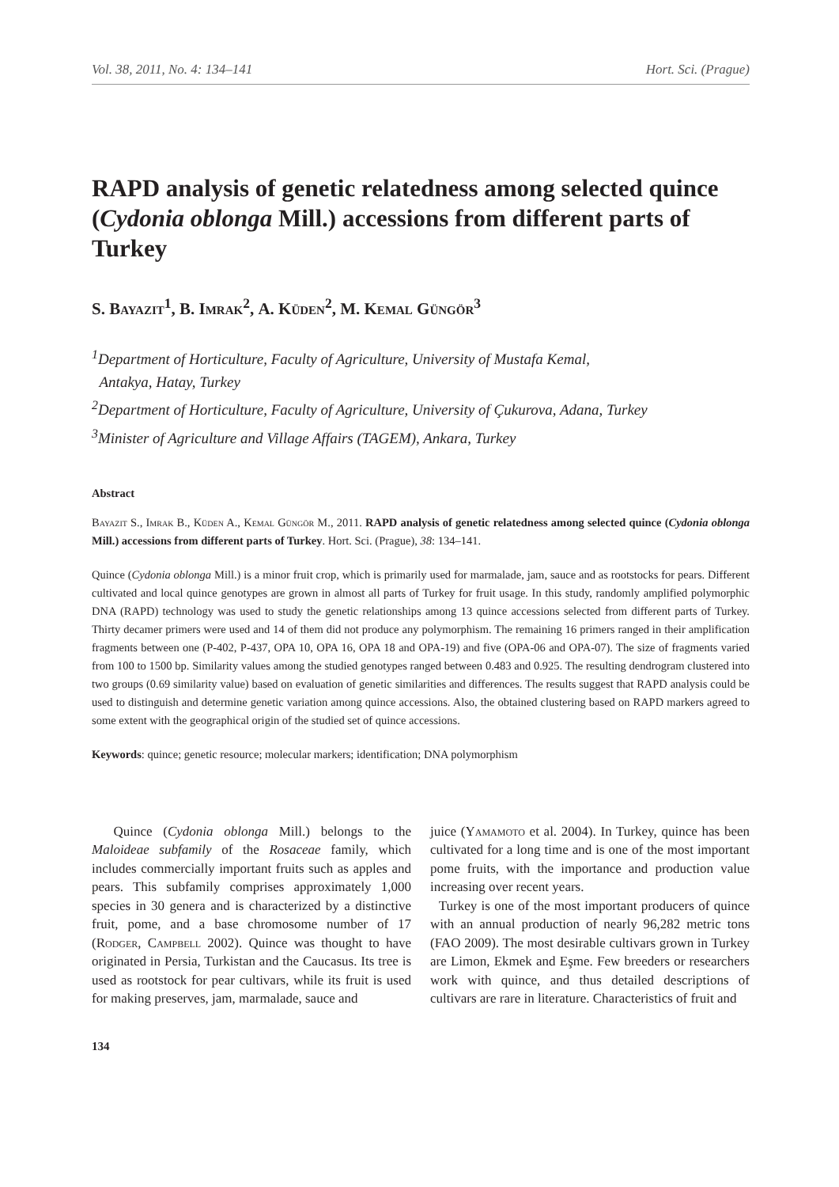Vol. 38, 2011, No. 4: 134–141 Hort. Sci. (Prague)
RAPD analysis of genetic relatedness among selected quince (Cydonia oblonga Mill.) accessions from different parts of Turkey
S. Bayazit<sup>1</sup>, B. Imrak<sup>2</sup>, A. Küden<sup>2</sup>, M. Kemal Güngör<sup>3</sup>
<sup>1</sup> Department of Horticulture, Faculty of Agriculture, University of Mustafa Kemal,
Antakya, Hatay, Turkey
<sup>2</sup> Department of Horticulture, Faculty of Agriculture, University of Çukurova, Adana, Turkey
<sup>3</sup> Minister of Agriculture and Village Affairs (TAGEM), Ankara, Turkey
Abstract
Bayazit S., Imrak B., Küden A., Kemal Güngör M., 2011. RAPD analysis of genetic relatedness among selected quince (Cydonia oblonga Mill.) accessions from different parts of Turkey. Hort. Sci. (Prague), 38: 134–141.
Quince (Cydonia oblonga Mill.) is a minor fruit crop, which is primarily used for marmalade, jam, sauce and as rootstocks for pears. Different cultivated and local quince genotypes are grown in almost all parts of Turkey for fruit usage. In this study, randomly amplified polymorphic DNA (RAPD) technology was used to study the genetic relationships among 13 quince accessions selected from different parts of Turkey. Thirty decamer primers were used and 14 of them did not produce any polymorphism. The remaining 16 primers ranged in their amplification fragments between one (P-402, P-437, OPA 10, OPA 16, OPA 18 and OPA-19) and five (OPA-06 and OPA-07). The size of fragments varied from 100 to 1500 bp. Similarity values among the studied genotypes ranged between 0.483 and 0.925. The resulting dendrogram clustered into two groups (0.69 similarity value) based on evaluation of genetic similarities and differences. The results suggest that RAPD analysis could be used to distinguish and determine genetic variation among quince accessions. Also, the obtained clustering based on RAPD markers agreed to some extent with the geographical origin of the studied set of quince accessions.
Keywords: quince; genetic resource; molecular markers; identification; DNA polymorphism
Quince (Cydonia oblonga Mill.) belongs to the Maloideae subfamily of the Rosaceae family, which includes commercially important fruits such as apples and pears. This subfamily comprises approximately 1,000 species in 30 genera and is characterized by a distinctive fruit, pome, and a base chromosome number of 17 (Rodger, Campbell 2002). Quince was thought to have originated in Persia, Turkistan and the Caucasus. Its tree is used as rootstock for pear cultivars, while its fruit is used for making preserves, jam, marmalade, sauce and
juice (Yamamoto et al. 2004). In Turkey, quince has been cultivated for a long time and is one of the most important pome fruits, with the importance and production value increasing over recent years.
Turkey is one of the most important producers of quince with an annual production of nearly 96,282 metric tons (FAO 2009). The most desirable cultivars grown in Turkey are Limon, Ekmek and Eşme. Few breeders or researchers work with quince, and thus detailed descriptions of cultivars are rare in literature. Characteristics of fruit and
134